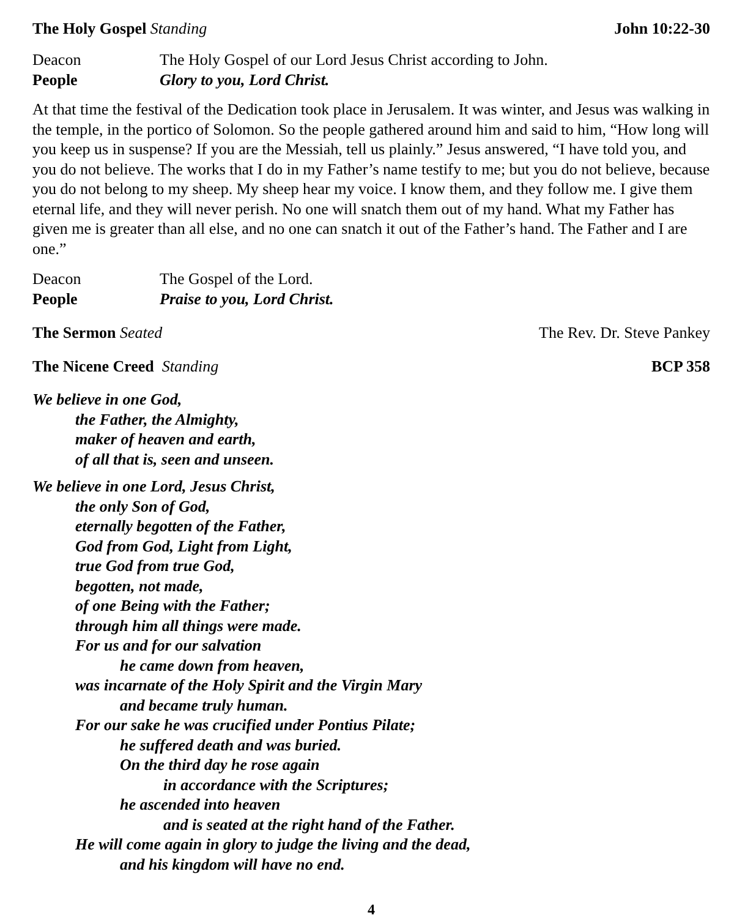The Holy Gospel Standing John 10:22-30
Deacon The Holy Gospel of our Lord Jesus Christ according to John.
People Glory to you, Lord Christ.
At that time the festival of the Dedication took place in Jerusalem. It was winter, and Jesus was walking in the temple, in the portico of Solomon. So the people gathered around him and said to him, “How long will you keep us in suspense? If you are the Messiah, tell us plainly.” Jesus answered, “I have told you, and you do not believe. The works that I do in my Father’s name testify to me; but you do not believe, because you do not belong to my sheep. My sheep hear my voice. I know them, and they follow me. I give them eternal life, and they will never perish. No one will snatch them out of my hand. What my Father has given me is greater than all else, and no one can snatch it out of the Father’s hand. The Father and I are one.”
Deacon The Gospel of the Lord.
People Praise to you, Lord Christ.
The Sermon Seated The Rev. Dr. Steve Pankey
The Nicene Creed Standing BCP 358
We believe in one God,
the Father, the Almighty,
maker of heaven and earth,
of all that is, seen and unseen.
We believe in one Lord, Jesus Christ,
the only Son of God,
eternally begotten of the Father,
God from God, Light from Light,
true God from true God,
begotten, not made,
of one Being with the Father;
through him all things were made.
For us and for our salvation
he came down from heaven,
was incarnate of the Holy Spirit and the Virgin Mary
and became truly human.
For our sake he was crucified under Pontius Pilate;
he suffered death and was buried.
On the third day he rose again
in accordance with the Scriptures;
he ascended into heaven
and is seated at the right hand of the Father.
He will come again in glory to judge the living and the dead,
and his kingdom will have no end.
4